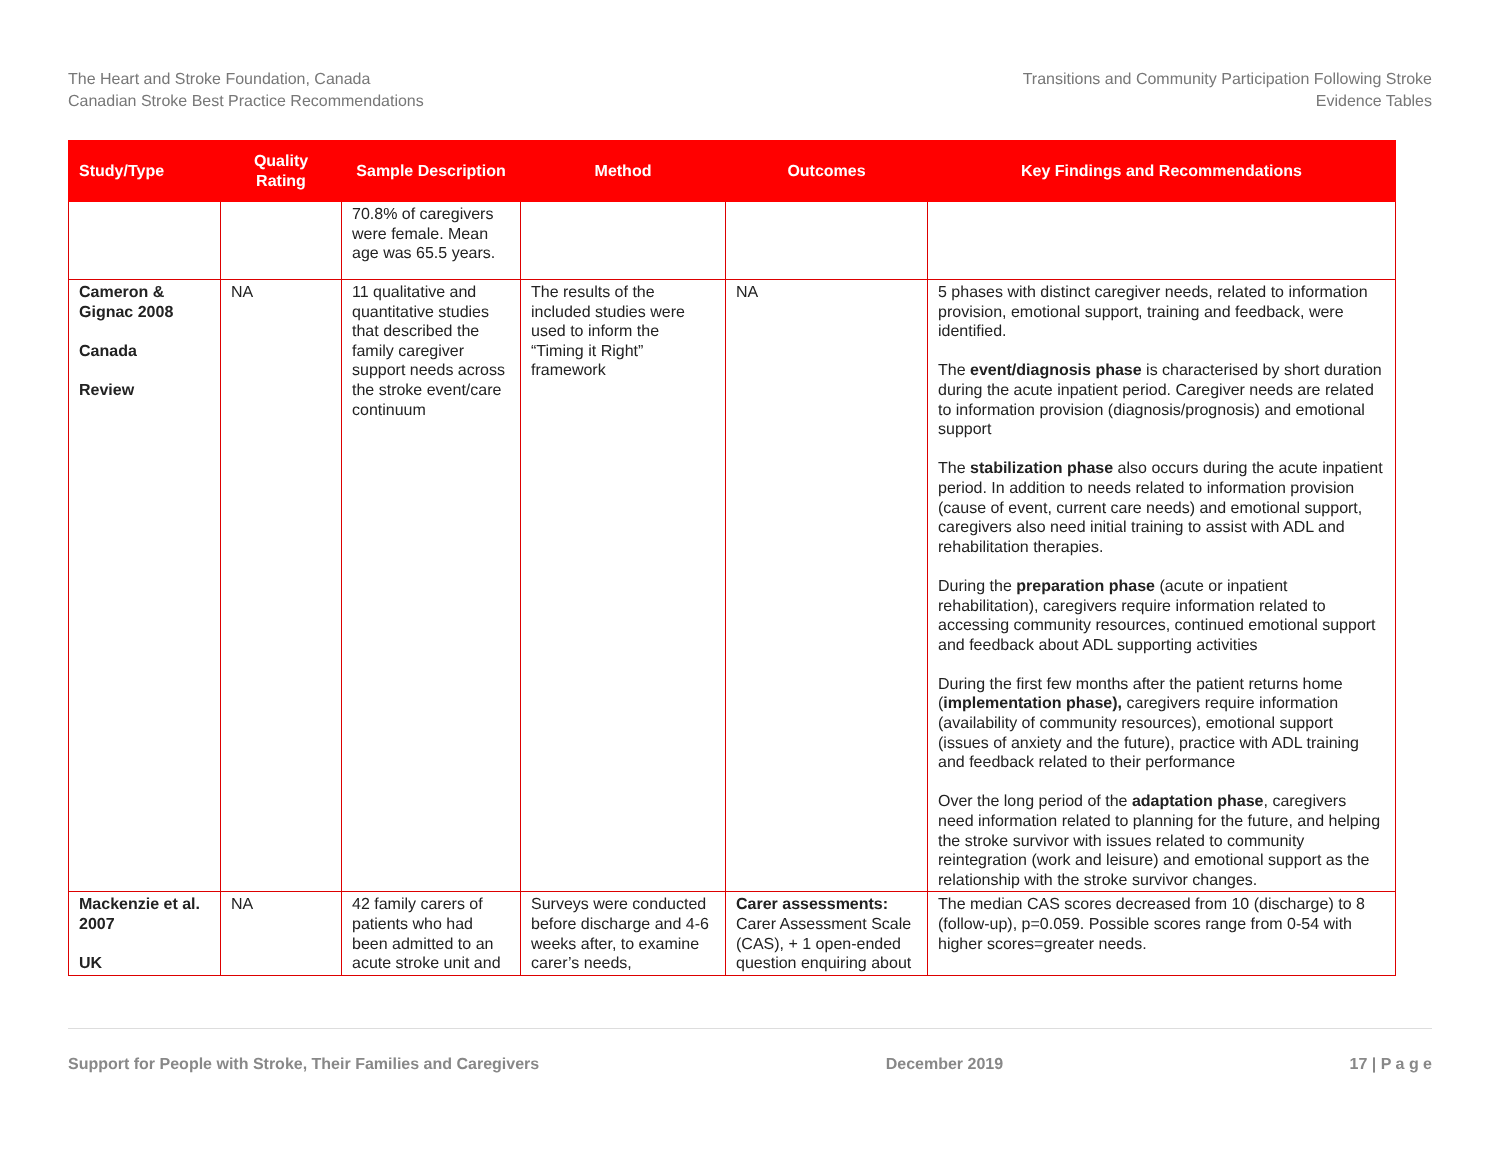The Heart and Stroke Foundation, Canada
Canadian Stroke Best Practice Recommendations
Transitions and Community Participation Following Stroke
Evidence Tables
| Study/Type | Quality Rating | Sample Description | Method | Outcomes | Key Findings and Recommendations |
| --- | --- | --- | --- | --- | --- |
| | | 70.8% of caregivers were female. Mean age was 65.5 years. | | | |
| Cameron & Gignac 2008 Canada Review | NA | 11 qualitative and quantitative studies that described the family caregiver support needs across the stroke event/care continuum | The results of the included studies were used to inform the “Timing it Right” framework | NA | 5 phases with distinct caregiver needs, related to information provision, emotional support, training and feedback, were identified. The event/diagnosis phase is characterised by short duration during the acute inpatient period. Caregiver needs are related to information provision (diagnosis/prognosis) and emotional support The stabilization phase also occurs during the acute inpatient period. In addition to needs related to information provision (cause of event, current care needs) and emotional support, caregivers also need initial training to assist with ADL and rehabilitation therapies. During the preparation phase (acute or inpatient rehabilitation), caregivers require information related to accessing community resources, continued emotional support and feedback about ADL supporting activities During the first few months after the patient returns home ( implementation phase), caregivers require information (availability of community resources), emotional support (issues of anxiety and the future), practice with ADL training and feedback related to their performance Over the long period of the adaptation phase , caregivers need information related to planning for the future, and helping the stroke survivor with issues related to community reintegration (work and leisure) and emotional support as the relationship with the stroke survivor changes. |
| Mackenzie et al. 2007 UK | NA | 42 family carers of patients who had been admitted to an acute stroke unit and | Surveys were conducted before discharge and 4-6 weeks after, to examine carer’s needs, | Carer assessments: Carer Assessment Scale (CAS), + 1 open-ended question enquiring about | The median CAS scores decreased from 10 (discharge) to 8 (follow-up), p=0.059. Possible scores range from 0-54 with higher scores=greater needs. |
Support for People with Stroke, Their Families and Caregivers December 2019 17 | P a g e